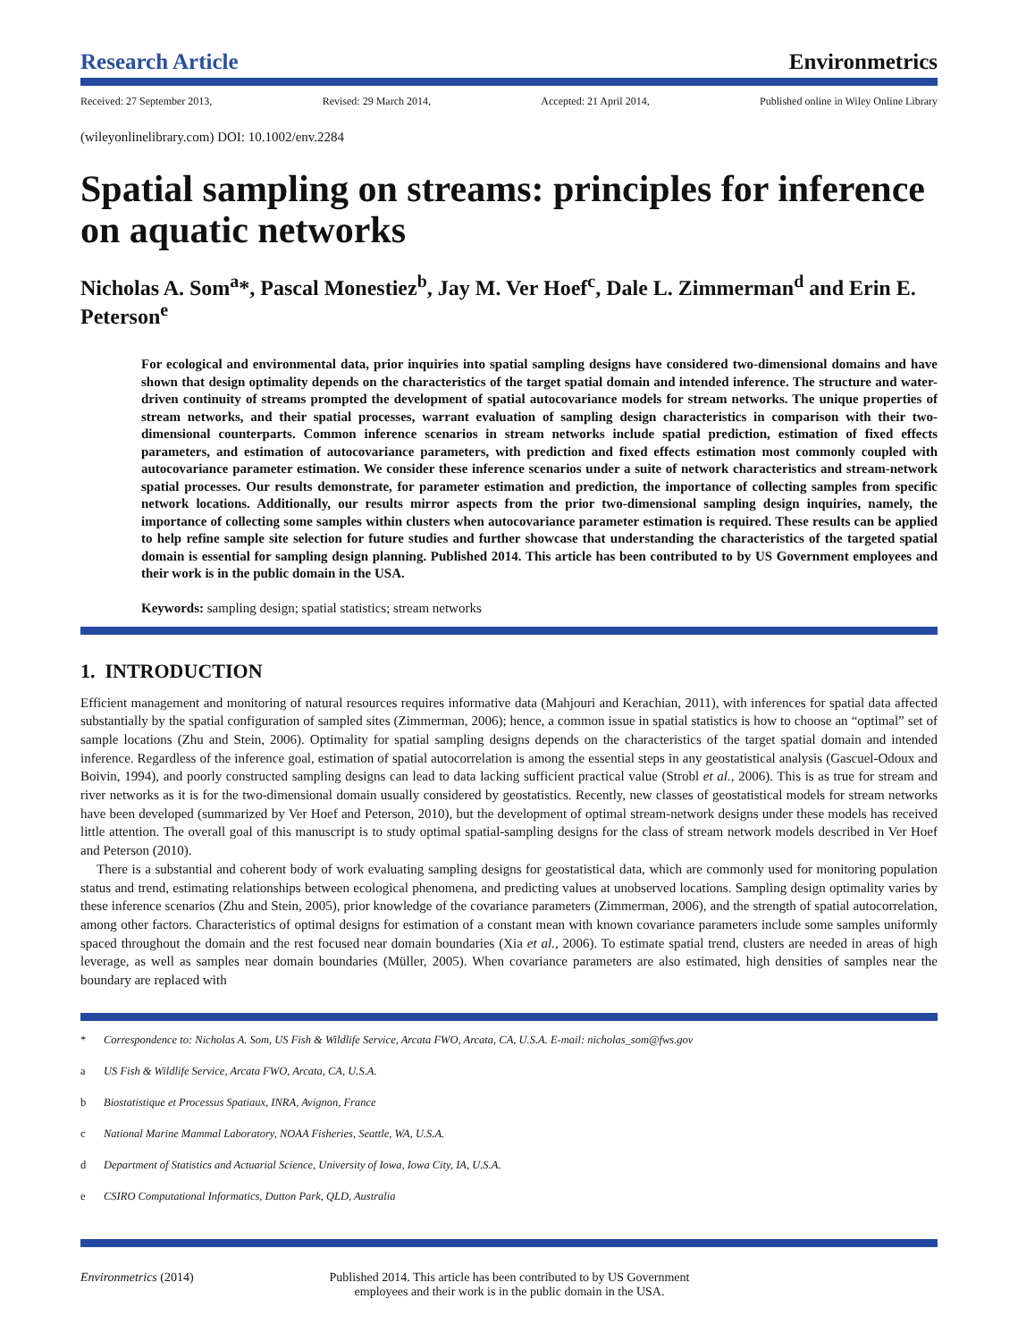Research Article Environmetrics
Received: 27 September 2013, Revised: 29 March 2014, Accepted: 21 April 2014, Published online in Wiley Online Library
(wileyonlinelibrary.com) DOI: 10.1002/env.2284
Spatial sampling on streams: principles for inference on aquatic networks
Nicholas A. Som<sup>a</sup>*, Pascal Monestiez<sup>b</sup>, Jay M. Ver Hoef<sup>c</sup>, Dale L. Zimmerman<sup>d</sup> and Erin E. Peterson<sup>e</sup>
For ecological and environmental data, prior inquiries into spatial sampling designs have considered two-dimensional domains and have shown that design optimality depends on the characteristics of the target spatial domain and intended inference. The structure and water-driven continuity of streams prompted the development of spatial autocovariance models for stream networks. The unique properties of stream networks, and their spatial processes, warrant evaluation of sampling design characteristics in comparison with their two-dimensional counterparts. Common inference scenarios in stream networks include spatial prediction, estimation of fixed effects parameters, and estimation of autocovariance parameters, with prediction and fixed effects estimation most commonly coupled with autocovariance parameter estimation. We consider these inference scenarios under a suite of network characteristics and stream-network spatial processes. Our results demonstrate, for parameter estimation and prediction, the importance of collecting samples from specific network locations. Additionally, our results mirror aspects from the prior two-dimensional sampling design inquiries, namely, the importance of collecting some samples within clusters when autocovariance parameter estimation is required. These results can be applied to help refine sample site selection for future studies and further showcase that understanding the characteristics of the targeted spatial domain is essential for sampling design planning. Published 2014. This article has been contributed to by US Government employees and their work is in the public domain in the USA.
Keywords: sampling design; spatial statistics; stream networks
1. INTRODUCTION
Efficient management and monitoring of natural resources requires informative data (Mahjouri and Kerachian, 2011), with inferences for spatial data affected substantially by the spatial configuration of sampled sites (Zimmerman, 2006); hence, a common issue in spatial statistics is how to choose an “optimal” set of sample locations (Zhu and Stein, 2006). Optimality for spatial sampling designs depends on the characteristics of the target spatial domain and intended inference. Regardless of the inference goal, estimation of spatial autocorrelation is among the essential steps in any geostatistical analysis (Gascuel-Odoux and Boivin, 1994), and poorly constructed sampling designs can lead to data lacking sufficient practical value (Strobl et al., 2006). This is as true for stream and river networks as it is for the two-dimensional domain usually considered by geostatistics. Recently, new classes of geostatistical models for stream networks have been developed (summarized by Ver Hoef and Peterson, 2010), but the development of optimal stream-network designs under these models has received little attention. The overall goal of this manuscript is to study optimal spatial-sampling designs for the class of stream network models described in Ver Hoef and Peterson (2010).
There is a substantial and coherent body of work evaluating sampling designs for geostatistical data, which are commonly used for monitoring population status and trend, estimating relationships between ecological phenomena, and predicting values at unobserved locations. Sampling design optimality varies by these inference scenarios (Zhu and Stein, 2005), prior knowledge of the covariance parameters (Zimmerman, 2006), and the strength of spatial autocorrelation, among other factors. Characteristics of optimal designs for estimation of a constant mean with known covariance parameters include some samples uniformly spaced throughout the domain and the rest focused near domain boundaries (Xia et al., 2006). To estimate spatial trend, clusters are needed in areas of high leverage, as well as samples near domain boundaries (Müller, 2005). When covariance parameters are also estimated, high densities of samples near the boundary are replaced with
* Correspondence to: Nicholas A. Som, US Fish & Wildlife Service, Arcata FWO, Arcata, CA, U.S.A. E-mail: nicholas_som@fws.gov
a US Fish & Wildlife Service, Arcata FWO, Arcata, CA, U.S.A.
b Biostatistique et Processus Spatiaux, INRA, Avignon, France
c National Marine Mammal Laboratory, NOAA Fisheries, Seattle, WA, U.S.A.
d Department of Statistics and Actuarial Science, University of Iowa, Iowa City, IA, U.S.A.
e CSIRO Computational Informatics, Dutton Park, QLD, Australia
Environmetrics (2014) Published 2014. This article has been contributed to by US Government employees and their work is in the public domain in the USA.